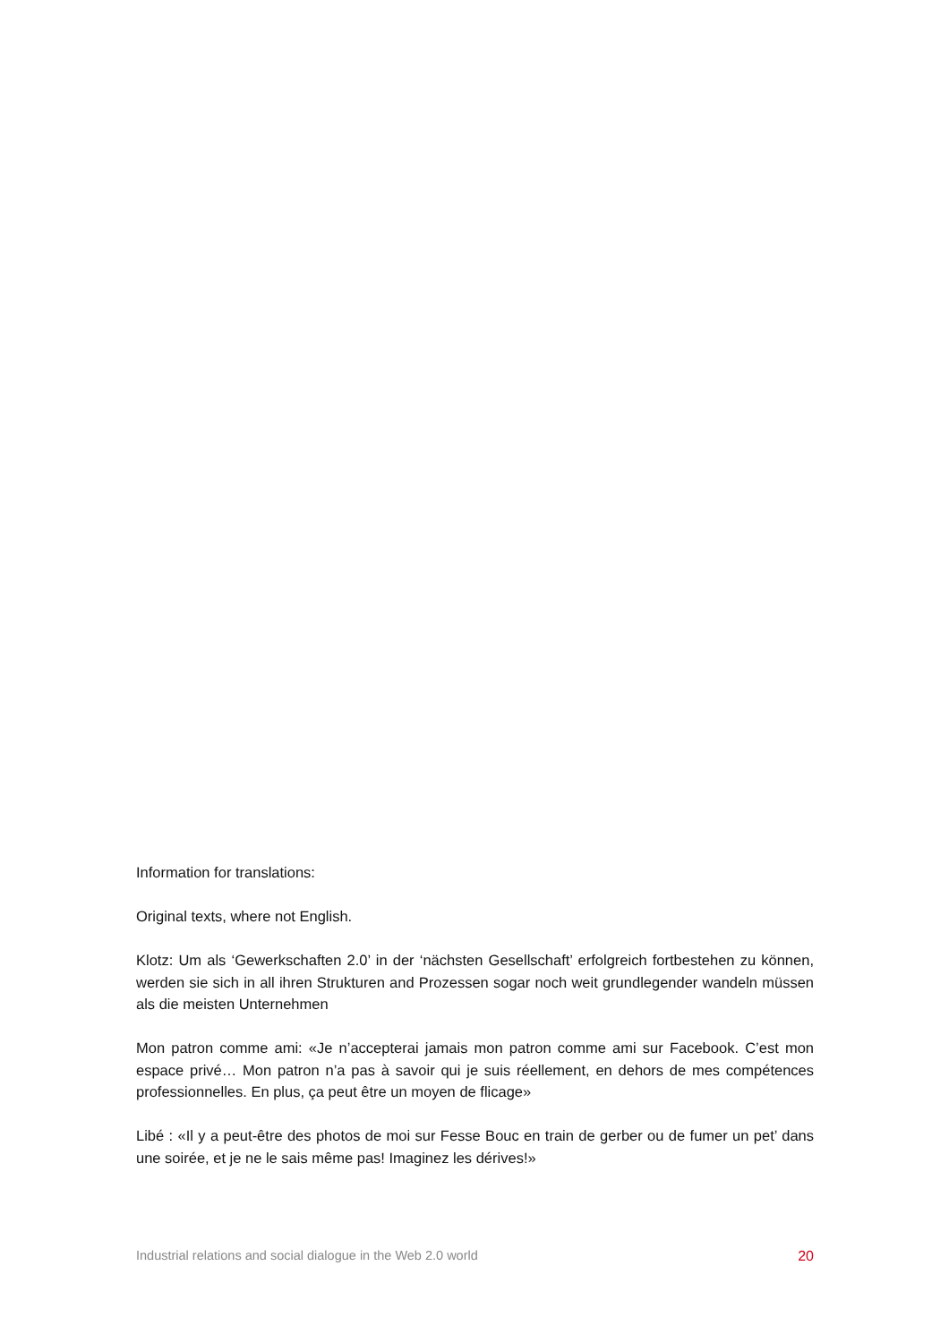Information for translations:
Original texts, where not English.
Klotz: Um als ‘Gewerkschaften 2.0’ in der ‘nächsten Gesellschaft’ erfolgreich fortbestehen zu können, werden sie sich in all ihren Strukturen and Prozessen sogar noch weit grundlegender wandeln müssen als die meisten Unternehmen
Mon patron comme ami: «Je n’accepterai jamais mon patron comme ami sur Facebook. C’est mon espace privé… Mon patron n’a pas à savoir qui je suis réellement, en dehors de mes compétences professionnelles. En plus, ça peut être un moyen de flicage»
Libé : «Il y a peut-être des photos de moi sur Fesse Bouc en train de gerber ou de fumer un pet’ dans une soirée, et je ne le sais même pas! Imaginez les dérives!»
Industrial relations and social dialogue in the Web 2.0 world 20